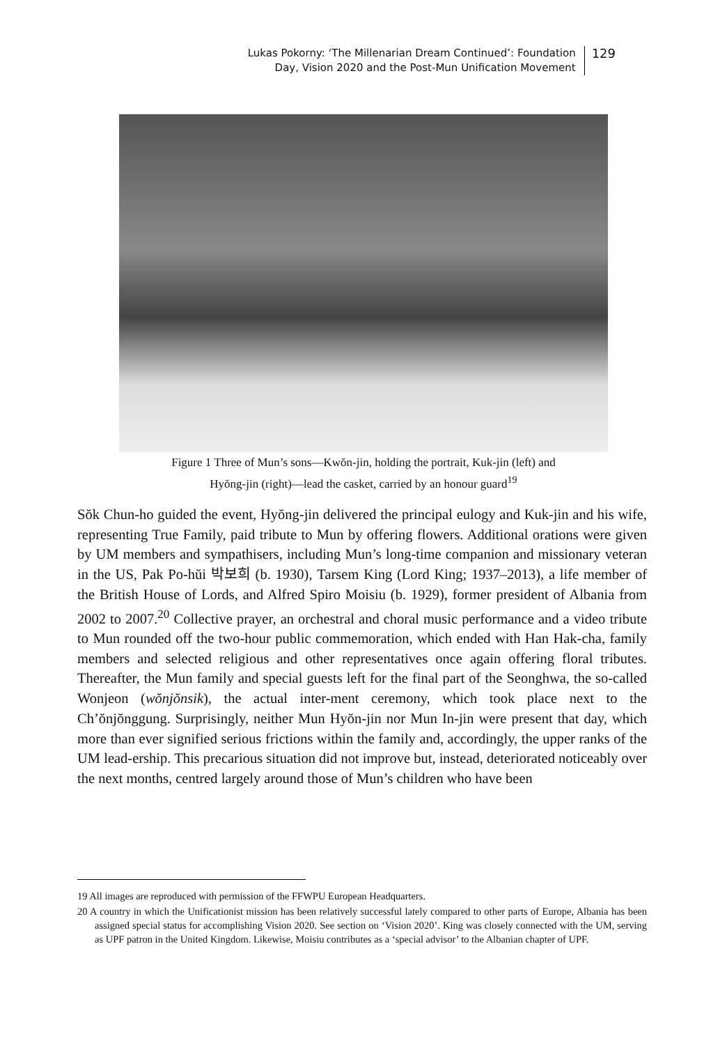Lukas Pokorny: ‘The Millenarian Dream Continued’: Foundation
Day, Vision 2020 and the Post-Mun Unification Movement
129
Figure 1 Three of Mun’s sons—Kwŏn-jin, holding the portrait, Kuk-jin (left) and
Hyŏng-jin (right)—lead the casket, carried by an honour guard<sup>19</sup>
Sŏk Chun-ho guided the event, Hyŏng-jin delivered the principal eulogy and Kuk-jin and his wife, representing True Family, paid tribute to Mun by offering flowers. Additional orations were given by UM members and sympathisers, including Mun’s long-time companion and missionary veteran in the US, Pak Po-hŭi 박보희 (b. 1930), Tarsem King (Lord King; 1937–2013), a life member of the British House of Lords, and Alfred Spiro Moisiu (b. 1929), former president of Albania from 2002 to 2007.<sup>20</sup> Collective prayer, an orchestral and choral music performance and a video tribute to Mun rounded off the two-hour public commemoration, which ended with Han Hak-cha, family members and selected religious and other representatives once again offering floral tributes. Thereafter, the Mun family and special guests left for the final part of the Seonghwa, the so-called Wonjeon (wŏnjŏnsik), the actual inter-ment ceremony, which took place next to the Ch’ŏnjŏnggung. Surprisingly, neither Mun Hyŏn-jin nor Mun In-jin were present that day, which more than ever signified serious frictions within the family and, accordingly, the upper ranks of the UM lead-ership. This precarious situation did not improve but, instead, deteriorated noticeably over the next months, centred largely around those of Mun’s children who have been
19 All images are reproduced with permission of the FFWPU European Headquarters.
20 A country in which the Unificationist mission has been relatively successful lately compared to other parts of Europe, Albania has been assigned special status for accomplishing Vision 2020. See section on ‘Vision 2020’. King was closely connected with the UM, serving as UPF patron in the United Kingdom. Likewise, Moisiu contributes as a ‘special advisor’ to the Albanian chapter of UPF.